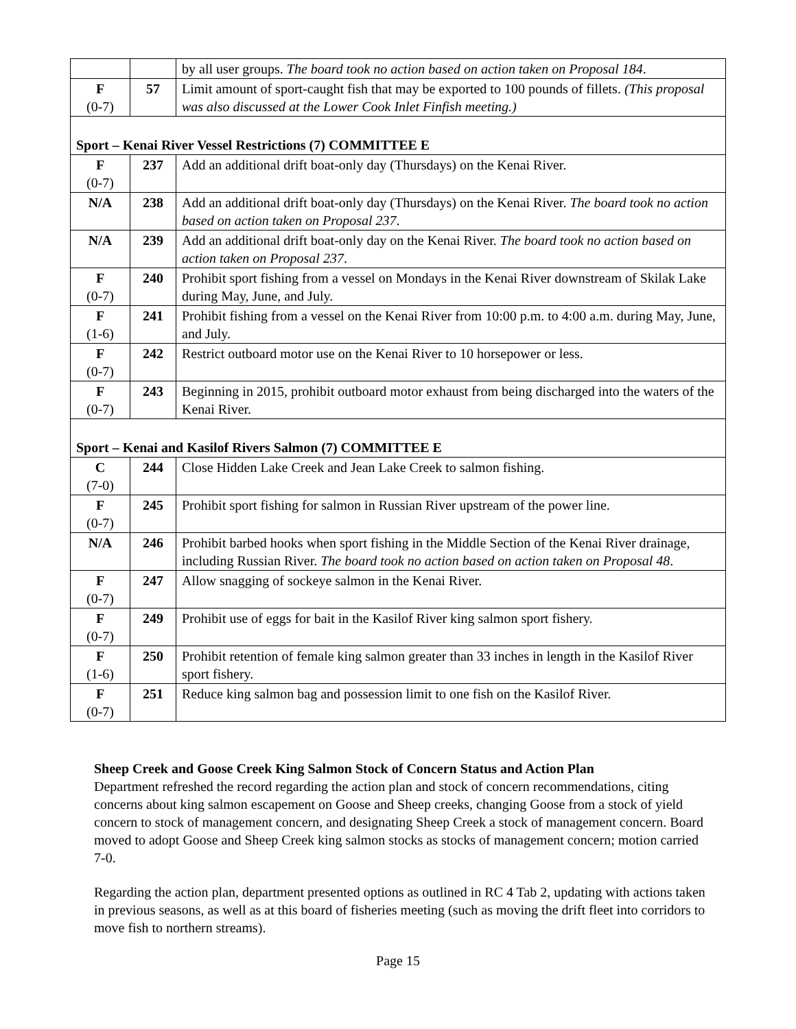| | | by all user groups. The board took no action based on action taken on Proposal 184 . |
| F (0-7) | 57 | Limit amount of sport-caught fish that may be exported to 100 pounds of fillets. (This proposal was also discussed at the Lower Cook Inlet Finfish meeting.) |
| Sport – Kenai River Vessel Restrictions (7) COMMITTEE E | | |
| F (0-7) | 237 | Add an additional drift boat-only day (Thursdays) on the Kenai River. |
| N/A | 238 | Add an additional drift boat-only day (Thursdays) on the Kenai River. The board took no action based on action taken on Proposal 237 . |
| N/A | 239 | Add an additional drift boat-only day on the Kenai River. The board took no action based on action taken on Proposal 237 . |
| F (0-7) | 240 | Prohibit sport fishing from a vessel on Mondays in the Kenai River downstream of Skilak Lake during May, June, and July. |
| F (1-6) | 241 | Prohibit fishing from a vessel on the Kenai River from 10:00 p.m. to 4:00 a.m. during May, June, and July. |
| F (0-7) | 242 | Restrict outboard motor use on the Kenai River to 10 horsepower or less. |
| F (0-7) | 243 | Beginning in 2015, prohibit outboard motor exhaust from being discharged into the waters of the Kenai River. |
| Sport – Kenai and Kasilof Rivers Salmon (7) COMMITTEE E | | |
| C (7-0) | 244 | Close Hidden Lake Creek and Jean Lake Creek to salmon fishing. |
| F (0-7) | 245 | Prohibit sport fishing for salmon in Russian River upstream of the power line. |
| N/A | 246 | Prohibit barbed hooks when sport fishing in the Middle Section of the Kenai River drainage, including Russian River. The board took no action based on action taken on Proposal 48 . |
| F (0-7) | 247 | Allow snagging of sockeye salmon in the Kenai River. |
| F (0-7) | 249 | Prohibit use of eggs for bait in the Kasilof River king salmon sport fishery. |
| F (1-6) | 250 | Prohibit retention of female king salmon greater than 33 inches in length in the Kasilof River sport fishery. |
| F (0-7) | 251 | Reduce king salmon bag and possession limit to one fish on the Kasilof River. |
Sheep Creek and Goose Creek King Salmon Stock of Concern Status and Action Plan
Department refreshed the record regarding the action plan and stock of concern recommendations, citing concerns about king salmon escapement on Goose and Sheep creeks, changing Goose from a stock of yield concern to stock of management concern, and designating Sheep Creek a stock of management concern. Board moved to adopt Goose and Sheep Creek king salmon stocks as stocks of management concern; motion carried 7-0.
Regarding the action plan, department presented options as outlined in RC 4 Tab 2, updating with actions taken in previous seasons, as well as at this board of fisheries meeting (such as moving the drift fleet into corridors to move fish to northern streams).
Page 15